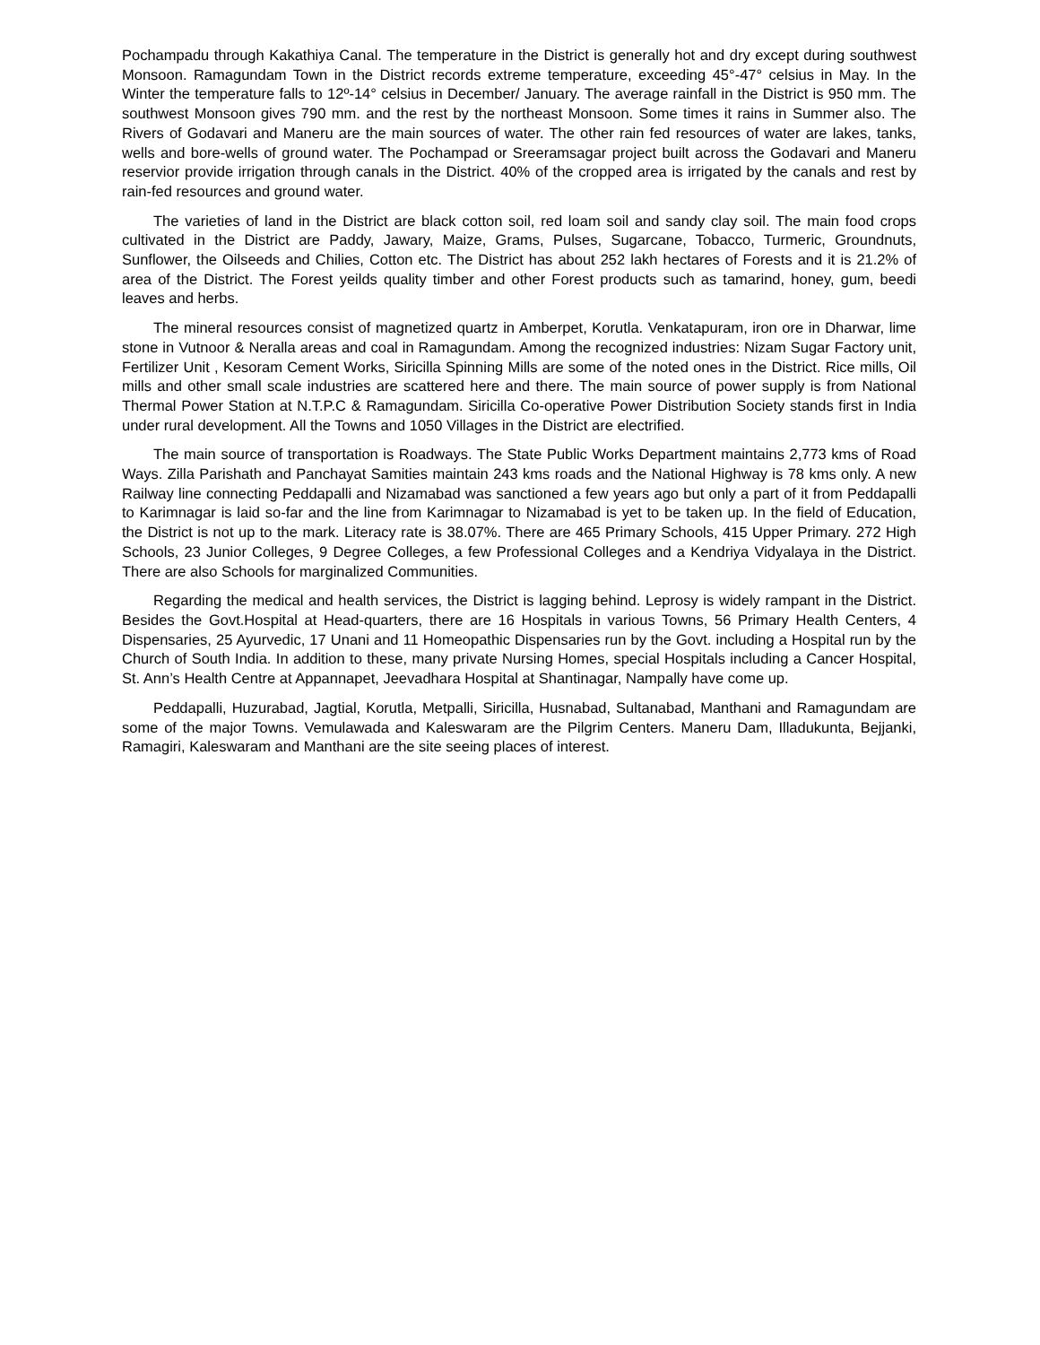Pochampadu through Kakathiya Canal. The temperature in the District is generally hot and dry except during southwest Monsoon. Ramagundam Town in the District records extreme temperature, exceeding 45°-47° celsius in May. In the Winter the temperature falls to 12º-14° celsius in December/ January. The average rainfall in the District is 950 mm. The southwest Monsoon gives 790 mm. and the rest by the northeast Monsoon. Some times it rains in Summer also. The Rivers of Godavari and Maneru are the main sources of water. The other rain fed resources of water are lakes, tanks, wells and bore-wells of ground water. The Pochampad or Sreeramsagar project built across the Godavari and Maneru reservior provide irrigation through canals in the District. 40% of the cropped area is irrigated by the canals and rest by rain-fed resources and ground water.
The varieties of land in the District are black cotton soil, red loam soil and sandy clay soil. The main food crops cultivated in the District are Paddy, Jawary, Maize, Grams, Pulses, Sugarcane, Tobacco, Turmeric, Groundnuts, Sunflower, the Oilseeds and Chilies, Cotton etc. The District has about 252 lakh hectares of Forests and it is 21.2% of area of the District. The Forest yeilds quality timber and other Forest products such as tamarind, honey, gum, beedi leaves and herbs.
The mineral resources consist of magnetized quartz in Amberpet, Korutla. Venkatapuram, iron ore in Dharwar, lime stone in Vutnoor & Neralla areas and coal in Ramagundam. Among the recognized industries: Nizam Sugar Factory unit, Fertilizer Unit , Kesoram Cement Works, Siricilla Spinning Mills are some of the noted ones in the District. Rice mills, Oil mills and other small scale industries are scattered here and there. The main source of power supply is from National Thermal Power Station at N.T.P.C & Ramagundam. Siricilla Co-operative Power Distribution Society stands first in India under rural development. All the Towns and 1050 Villages in the District are electrified.
The main source of transportation is Roadways. The State Public Works Department maintains 2,773 kms of Road Ways. Zilla Parishath and Panchayat Samities maintain 243 kms roads and the National Highway is 78 kms only. A new Railway line connecting Peddapalli and Nizamabad was sanctioned a few years ago but only a part of it from Peddapalli to Karimnagar is laid so-far and the line from Karimnagar to Nizamabad is yet to be taken up. In the field of Education, the District is not up to the mark. Literacy rate is 38.07%. There are 465 Primary Schools, 415 Upper Primary. 272 High Schools, 23 Junior Colleges, 9 Degree Colleges, a few Professional Colleges and a Kendriya Vidyalaya in the District. There are also Schools for marginalized Communities.
Regarding the medical and health services, the District is lagging behind. Leprosy is widely rampant in the District. Besides the Govt.Hospital at Head-quarters, there are 16 Hospitals in various Towns, 56 Primary Health Centers, 4 Dispensaries, 25 Ayurvedic, 17 Unani and 11 Homeopathic Dispensaries run by the Govt. including a Hospital run by the Church of South India. In addition to these, many private Nursing Homes, special Hospitals including a Cancer Hospital, St. Ann’s Health Centre at Appannapet, Jeevadhara Hospital at Shantinagar, Nampally have come up.
Peddapalli, Huzurabad, Jagtial, Korutla, Metpalli, Siricilla, Husnabad, Sultanabad, Manthani and Ramagundam are some of the major Towns. Vemulawada and Kaleswaram are the Pilgrim Centers. Maneru Dam, Illadukunta, Bejjanki, Ramagiri, Kaleswaram and Manthani are the site seeing places of interest.